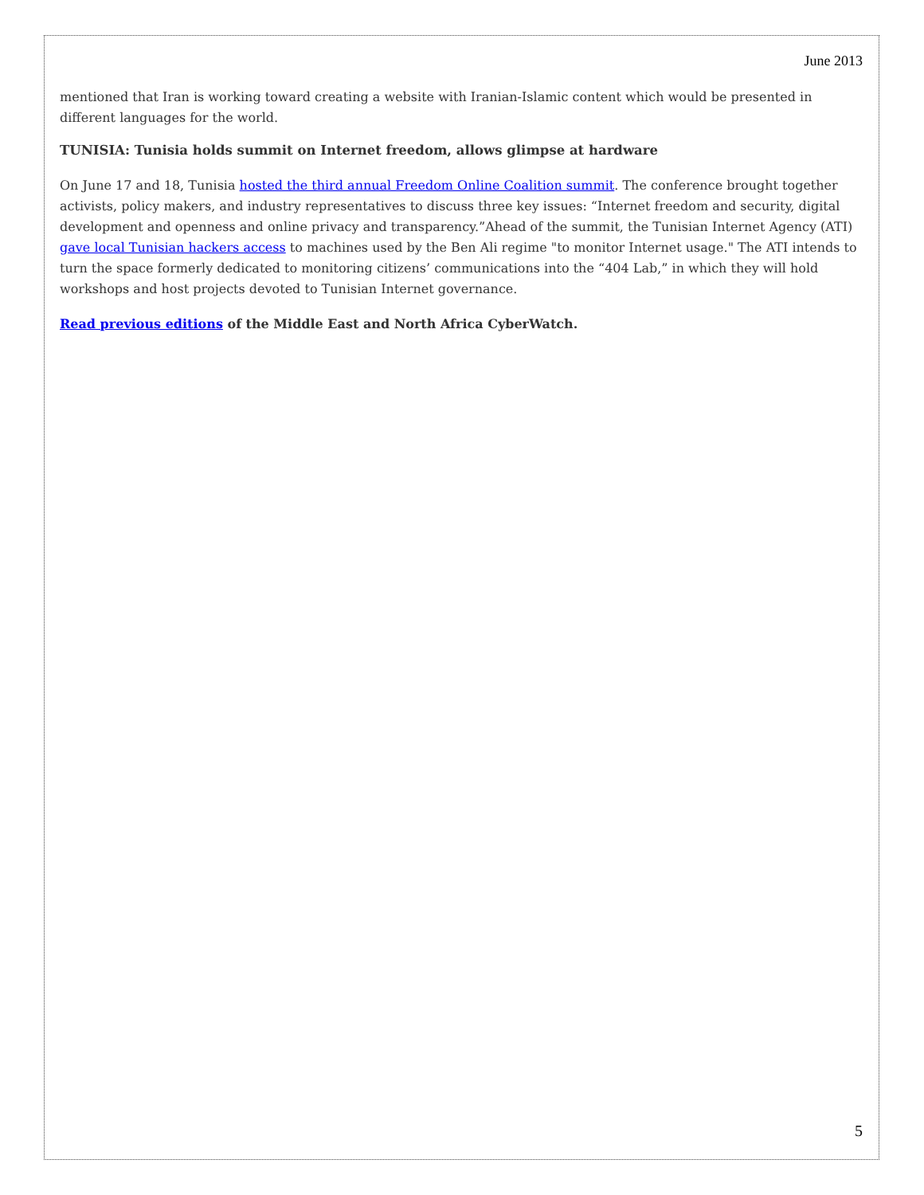June 2013
mentioned that Iran is working toward creating a website with Iranian-Islamic content which would be presented in different languages for the world.
TUNISIA: Tunisia holds summit on Internet freedom, allows glimpse at hardware
On June 17 and 18, Tunisia hosted the third annual Freedom Online Coalition summit. The conference brought together activists, policy makers, and industry representatives to discuss three key issues: “Internet freedom and security, digital development and openness and online privacy and transparency.”Ahead of the summit, the Tunisian Internet Agency (ATI) gave local Tunisian hackers access to machines used by the Ben Ali regime "to monitor Internet usage." The ATI intends to turn the space formerly dedicated to monitoring citizens’ communications into the “404 Lab,” in which they will hold workshops and host projects devoted to Tunisian Internet governance.
Read previous editions of the Middle East and North Africa CyberWatch.
5